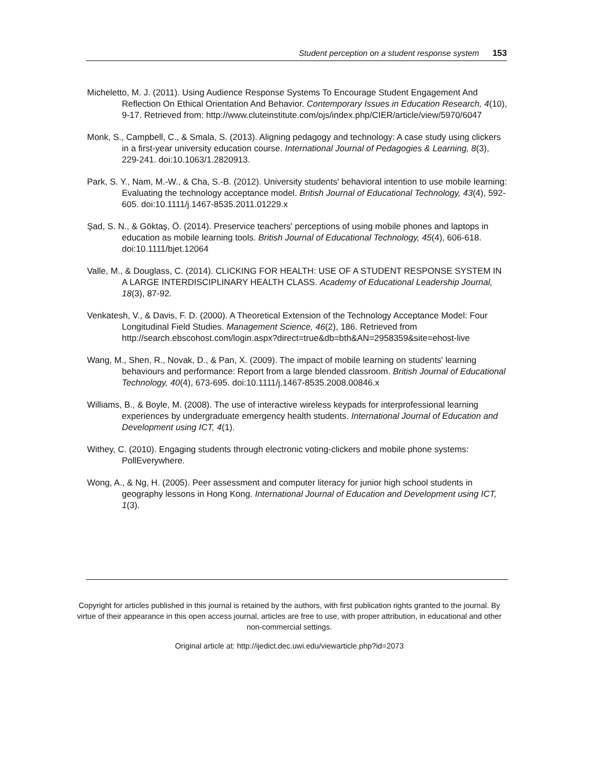Student perception on a student response system 153
Micheletto, M. J. (2011). Using Audience Response Systems To Encourage Student Engagement And Reflection On Ethical Orientation And Behavior. Contemporary Issues in Education Research, 4(10), 9-17. Retrieved from: http://www.cluteinstitute.com/ojs/index.php/CIER/article/view/5970/6047
Monk, S., Campbell, C., & Smala, S. (2013). Aligning pedagogy and technology: A case study using clickers in a first-year university education course. International Journal of Pedagogies & Learning, 8(3), 229-241. doi:10.1063/1.2820913.
Park, S. Y., Nam, M.-W., & Cha, S.-B. (2012). University students' behavioral intention to use mobile learning: Evaluating the technology acceptance model. British Journal of Educational Technology, 43(4), 592-605. doi:10.1111/j.1467-8535.2011.01229.x
Şad, S. N., & Göktaş, Ö. (2014). Preservice teachers' perceptions of using mobile phones and laptops in education as mobile learning tools. British Journal of Educational Technology, 45(4), 606-618. doi:10.1111/bjet.12064
Valle, M., & Douglass, C. (2014). CLICKING FOR HEALTH: USE OF A STUDENT RESPONSE SYSTEM IN A LARGE INTERDISCIPLINARY HEALTH CLASS. Academy of Educational Leadership Journal, 18(3), 87-92.
Venkatesh, V., & Davis, F. D. (2000). A Theoretical Extension of the Technology Acceptance Model: Four Longitudinal Field Studies. Management Science, 46(2), 186. Retrieved from http://search.ebscohost.com/login.aspx?direct=true&db=bth&AN=2958359&site=ehost-live
Wang, M., Shen, R., Novak, D., & Pan, X. (2009). The impact of mobile learning on students' learning behaviours and performance: Report from a large blended classroom. British Journal of Educational Technology, 40(4), 673-695. doi:10.1111/j.1467-8535.2008.00846.x
Williams, B., & Boyle, M. (2008). The use of interactive wireless keypads for interprofessional learning experiences by undergraduate emergency health students. International Journal of Education and Development using ICT, 4(1).
Withey, C. (2010). Engaging students through electronic voting-clickers and mobile phone systems: PollEverywhere.
Wong, A., & Ng, H. (2005). Peer assessment and computer literacy for junior high school students in geography lessons in Hong Kong. International Journal of Education and Development using ICT, 1(3).
Copyright for articles published in this journal is retained by the authors, with first publication rights granted to the journal. By virtue of their appearance in this open access journal, articles are free to use, with proper attribution, in educational and other non-commercial settings.
Original article at: http://ijedict.dec.uwi.edu/viewarticle.php?id=2073